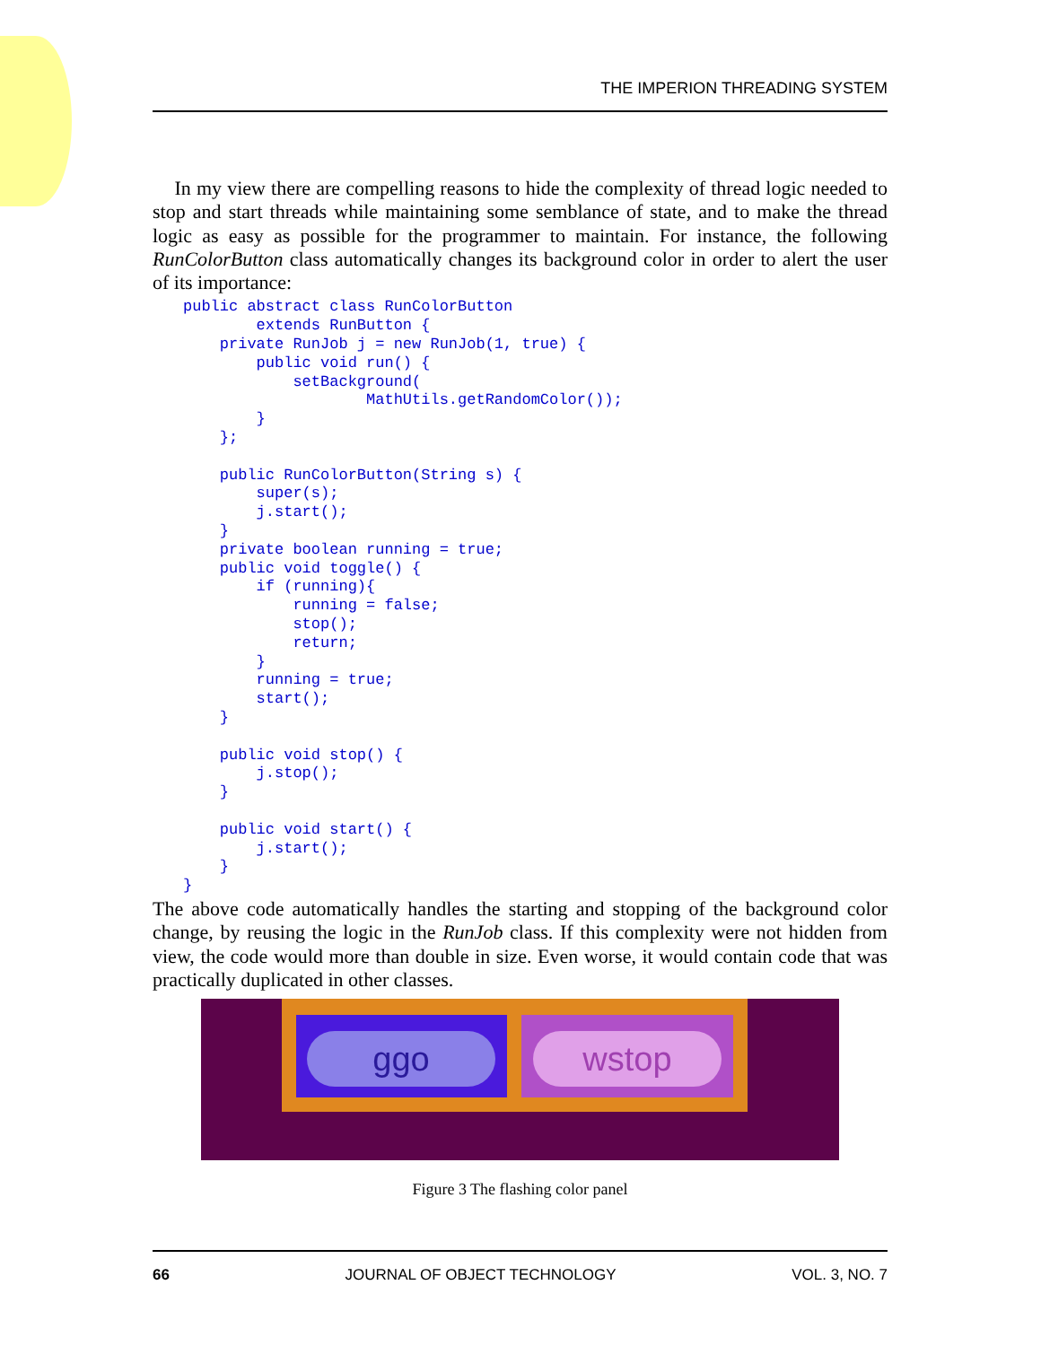THE IMPERION THREADING SYSTEM
In my view there are compelling reasons to hide the complexity of thread logic needed to stop and start threads while maintaining some semblance of state, and to make the thread logic as easy as possible for the programmer to maintain. For instance, the following RunColorButton class automatically changes its background color in order to alert the user of its importance:
public abstract class RunColorButton
        extends RunButton {
    private RunJob j = new RunJob(1, true) {
        public void run() {
            setBackground(
                    MathUtils.getRandomColor());
        }
    };

    public RunColorButton(String s) {
        super(s);
        j.start();
    }
    private boolean running = true;
    public void toggle() {
        if (running){
            running = false;
            stop();
            return;
        }
        running = true;
        start();
    }

    public void stop() {
        j.stop();
    }

    public void start() {
        j.start();
    }
}
The above code automatically handles the starting and stopping of the background color change, by reusing the logic in the RunJob class. If this complexity were not hidden from view, the code would more than double in size. Even worse, it would contain code that was practically duplicated in other classes.
ggo wstop
Figure 3 The flashing color panel
66 JOURNAL OF OBJECT TECHNOLOGY VOL. 3, NO. 7